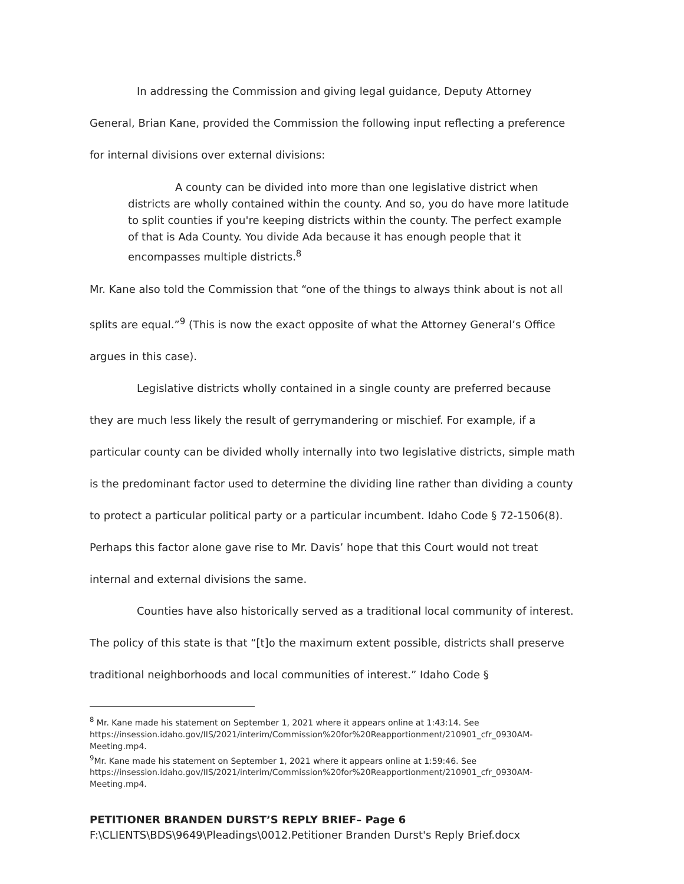In addressing the Commission and giving legal guidance, Deputy Attorney General, Brian Kane, provided the Commission the following input reflecting a preference for internal divisions over external divisions:
A county can be divided into more than one legislative district when districts are wholly contained within the county. And so, you do have more latitude to split counties if you're keeping districts within the county. The perfect example of that is Ada County. You divide Ada because it has enough people that it encompasses multiple districts.<sup>8</sup>
Mr. Kane also told the Commission that “one of the things to always think about is not all splits are equal.”<sup>9</sup> (This is now the exact opposite of what the Attorney General’s Office argues in this case).
Legislative districts wholly contained in a single county are preferred because they are much less likely the result of gerrymandering or mischief. For example, if a particular county can be divided wholly internally into two legislative districts, simple math is the predominant factor used to determine the dividing line rather than dividing a county to protect a particular political party or a particular incumbent. Idaho Code § 72-1506(8). Perhaps this factor alone gave rise to Mr. Davis’ hope that this Court would not treat internal and external divisions the same.
Counties have also historically served as a traditional local community of interest. The policy of this state is that “[t]o the maximum extent possible, districts shall preserve traditional neighborhoods and local communities of interest.” Idaho Code §
<sup>8</sup> Mr. Kane made his statement on September 1, 2021 where it appears online at 1:43:14. See https://insession.idaho.gov/IIS/2021/interim/Commission%20for%20Reapportionment/210901_cfr_0930AM-Meeting.mp4.
<sup>9</sup> Mr. Kane made his statement on September 1, 2021 where it appears online at 1:59:46. See https://insession.idaho.gov/IIS/2021/interim/Commission%20for%20Reapportionment/210901_cfr_0930AM-Meeting.mp4.
PETITIONER BRANDEN DURST’S REPLY BRIEF– Page 6
F:\CLIENTS\BDS\9649\Pleadings\0012.Petitioner Branden Durst's Reply Brief.docx